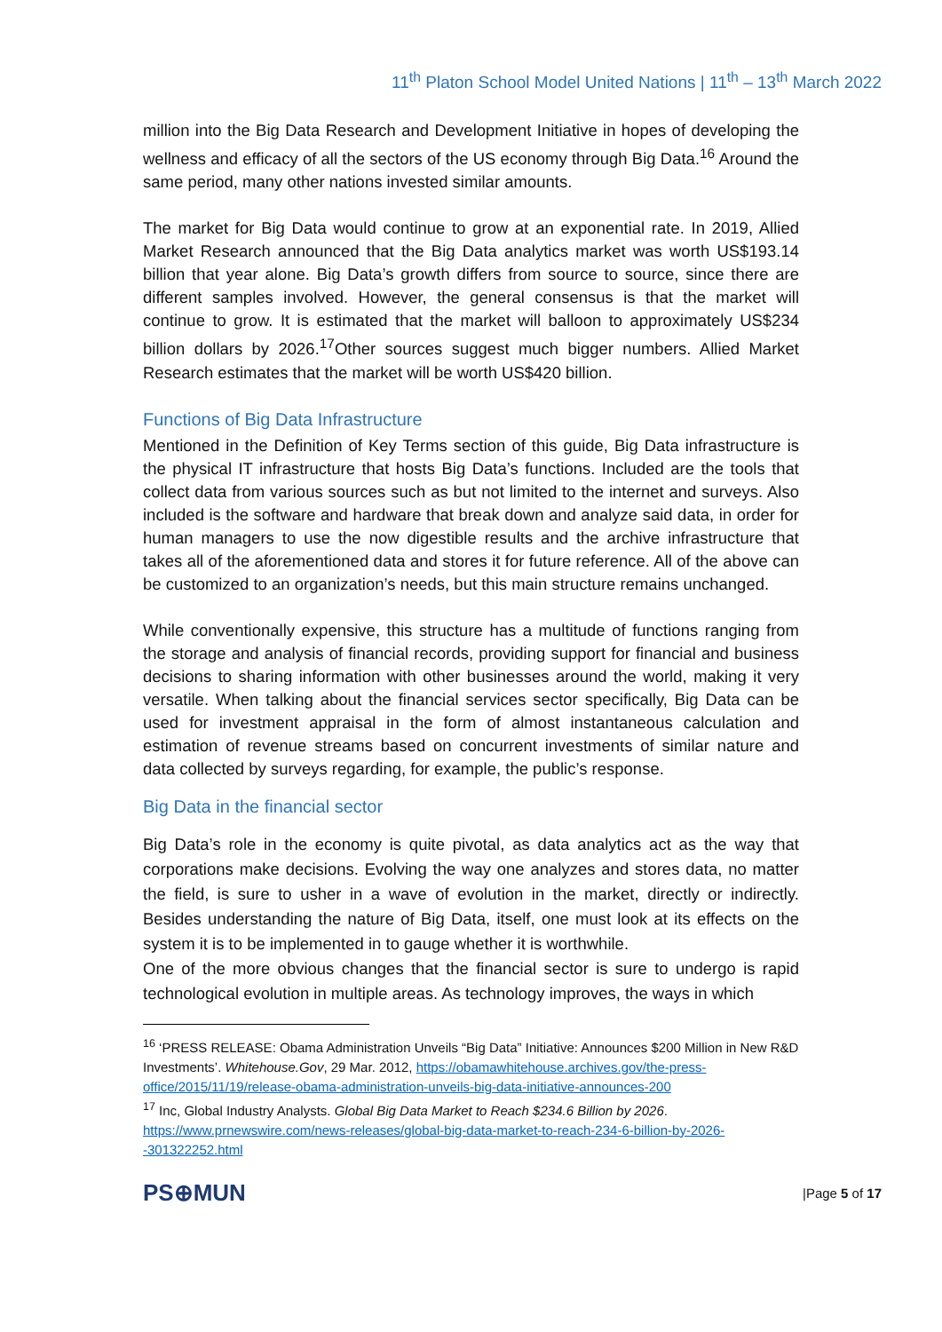11<sup>th</sup> Platon School Model United Nations | 11<sup>th</sup> – 13<sup>th</sup> March 2022
million into the Big Data Research and Development Initiative in hopes of developing the wellness and efficacy of all the sectors of the US economy through Big Data.<sup>16</sup> Around the same period, many other nations invested similar amounts.
The market for Big Data would continue to grow at an exponential rate. In 2019, Allied Market Research announced that the Big Data analytics market was worth US$193.14 billion that year alone. Big Data’s growth differs from source to source, since there are different samples involved. However, the general consensus is that the market will continue to grow. It is estimated that the market will balloon to approximately US$234 billion dollars by 2026.<sup>17</sup>Other sources suggest much bigger numbers. Allied Market Research estimates that the market will be worth US$420 billion.
Functions of Big Data Infrastructure
Mentioned in the Definition of Key Terms section of this guide, Big Data infrastructure is the physical IT infrastructure that hosts Big Data’s functions. Included are the tools that collect data from various sources such as but not limited to the internet and surveys. Also included is the software and hardware that break down and analyze said data, in order for human managers to use the now digestible results and the archive infrastructure that takes all of the aforementioned data and stores it for future reference. All of the above can be customized to an organization’s needs, but this main structure remains unchanged.
While conventionally expensive, this structure has a multitude of functions ranging from the storage and analysis of financial records, providing support for financial and business decisions to sharing information with other businesses around the world, making it very versatile. When talking about the financial services sector specifically, Big Data can be used for investment appraisal in the form of almost instantaneous calculation and estimation of revenue streams based on concurrent investments of similar nature and data collected by surveys regarding, for example, the public’s response.
Big Data in the financial sector
Big Data’s role in the economy is quite pivotal, as data analytics act as the way that corporations make decisions. Evolving the way one analyzes and stores data, no matter the field, is sure to usher in a wave of evolution in the market, directly or indirectly. Besides understanding the nature of Big Data, itself, one must look at its effects on the system it is to be implemented in to gauge whether it is worthwhile.
One of the more obvious changes that the financial sector is sure to undergo is rapid technological evolution in multiple areas. As technology improves, the ways in which
<sup>16</sup> ‘PRESS RELEASE: Obama Administration Unveils “Big Data” Initiative: Announces $200 Million in New R&D Investments’. Whitehouse.Gov, 29 Mar. 2012, https://obamawhitehouse.archives.gov/the-press-office/2015/11/19/release-obama-administration-unveils-big-data-initiative-announces-200
<sup>17</sup> Inc, Global Industry Analysts. Global Big Data Market to Reach $234.6 Billion by 2026. https://www.prnewswire.com/news-releases/global-big-data-market-to-reach-234-6-billion-by-2026--301322252.html
PS⊕MUN
|Page 5 of 17